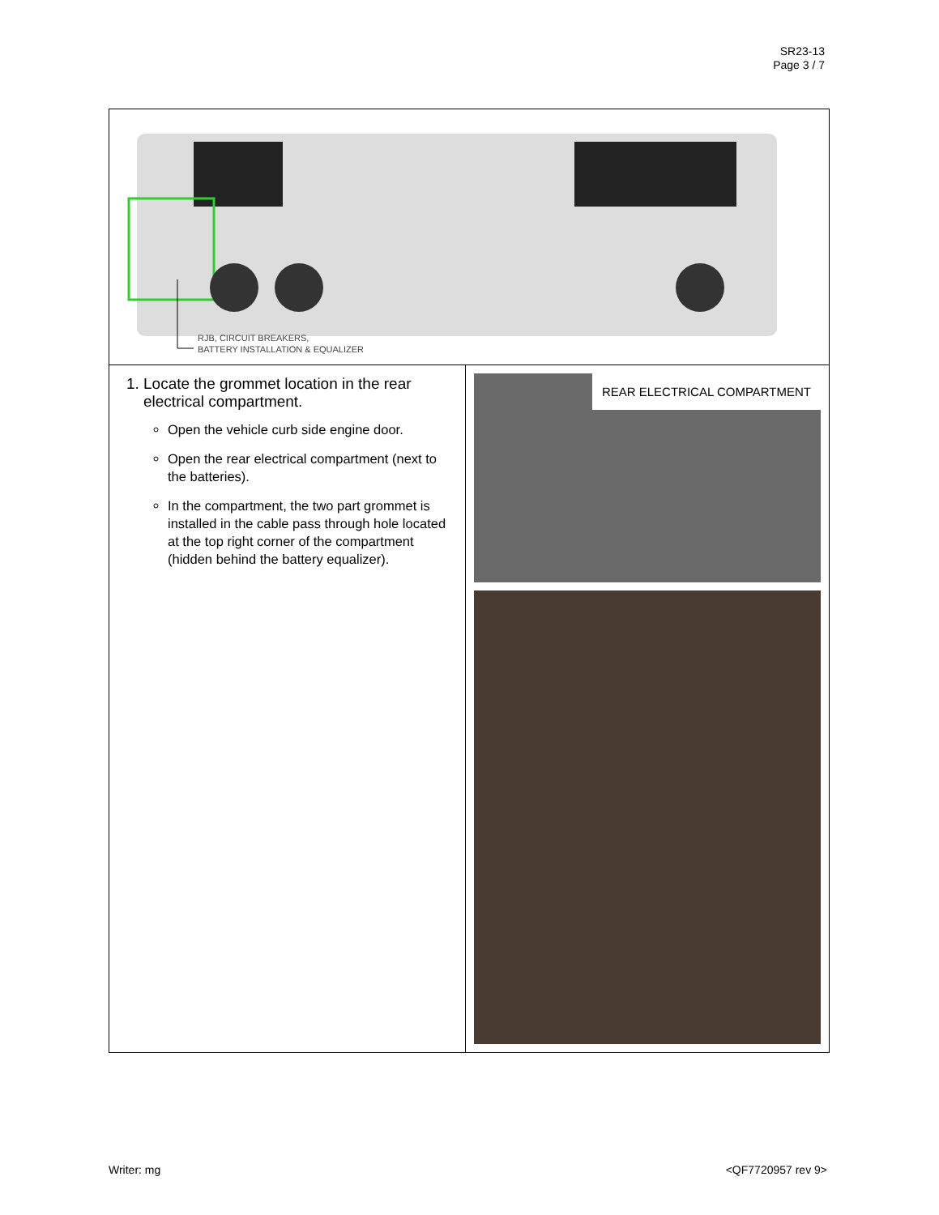SR23-13
Page 3 / 7
| RJB, CIRCUIT BREAKERS, BATTERY INSTALLATION & EQUALIZER | |
| 1. Locate the grommet location in the rear electrical compartment. Open the vehicle curb side engine door. Open the rear electrical compartment (next to the batteries). In the compartment, the two part grommet is installed in the cable pass through hole located at the top right corner of the compartment (hidden behind the battery equalizer). | REAR ELECTRICAL COMPARTMENT |
Writer: mg <QF7720957 rev 9>